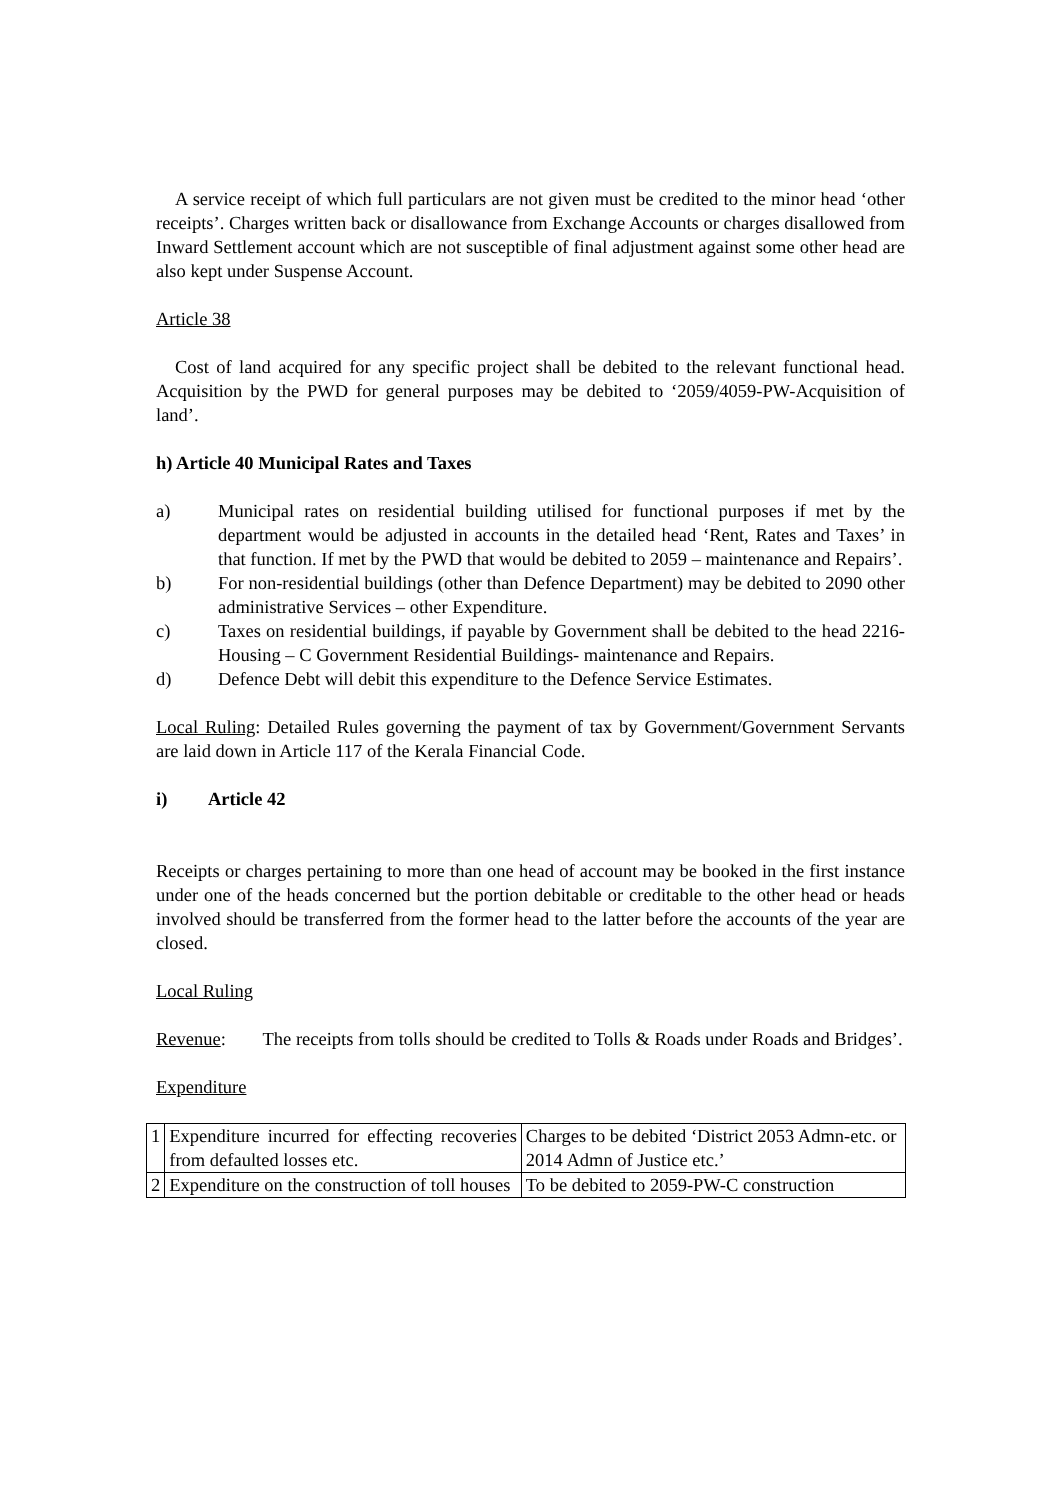A service receipt of which full particulars are not given must be credited to the minor head ‘other receipts’. Charges written back or disallowance from Exchange Accounts or charges disallowed from Inward Settlement account which are not susceptible of final adjustment against some other head are also kept under Suspense Account.
Article 38
Cost of land acquired for any specific project shall be debited to the relevant functional head. Acquisition by the PWD for general purposes may be debited to ‘2059/4059-PW-Acquisition of land’.
h) Article 40 Municipal Rates and Taxes
a) Municipal rates on residential building utilised for functional purposes if met by the department would be adjusted in accounts in the detailed head ‘Rent, Rates and Taxes’ in that function. If met by the PWD that would be debited to 2059 – maintenance and Repairs’.
b) For non-residential buildings (other than Defence Department) may be debited to 2090 other administrative Services – other Expenditure.
c) Taxes on residential buildings, if payable by Government shall be debited to the head 2216-Housing – C Government Residential Buildings- maintenance and Repairs.
d) Defence Debt will debit this expenditure to the Defence Service Estimates.
Local Ruling: Detailed Rules governing the payment of tax by Government/Government Servants are laid down in Article 117 of the Kerala Financial Code.
i) Article 42
Receipts or charges pertaining to more than one head of account may be booked in the first instance under one of the heads concerned but the portion debitable or creditable to the other head or heads involved should be transferred from the former head to the latter before the accounts of the year are closed.
Local Ruling
Revenue: The receipts from tolls should be credited to Tolls & Roads under Roads and Bridges’.
Expenditure
| 1 | Expenditure incurred for effecting recoveries from defaulted losses etc. | Charges to be debited ‘District 2053 Admn-etc. or 2014 Admn of Justice etc.’ |
| 2 | Expenditure on the construction of toll houses | To be debited to 2059-PW-C construction |